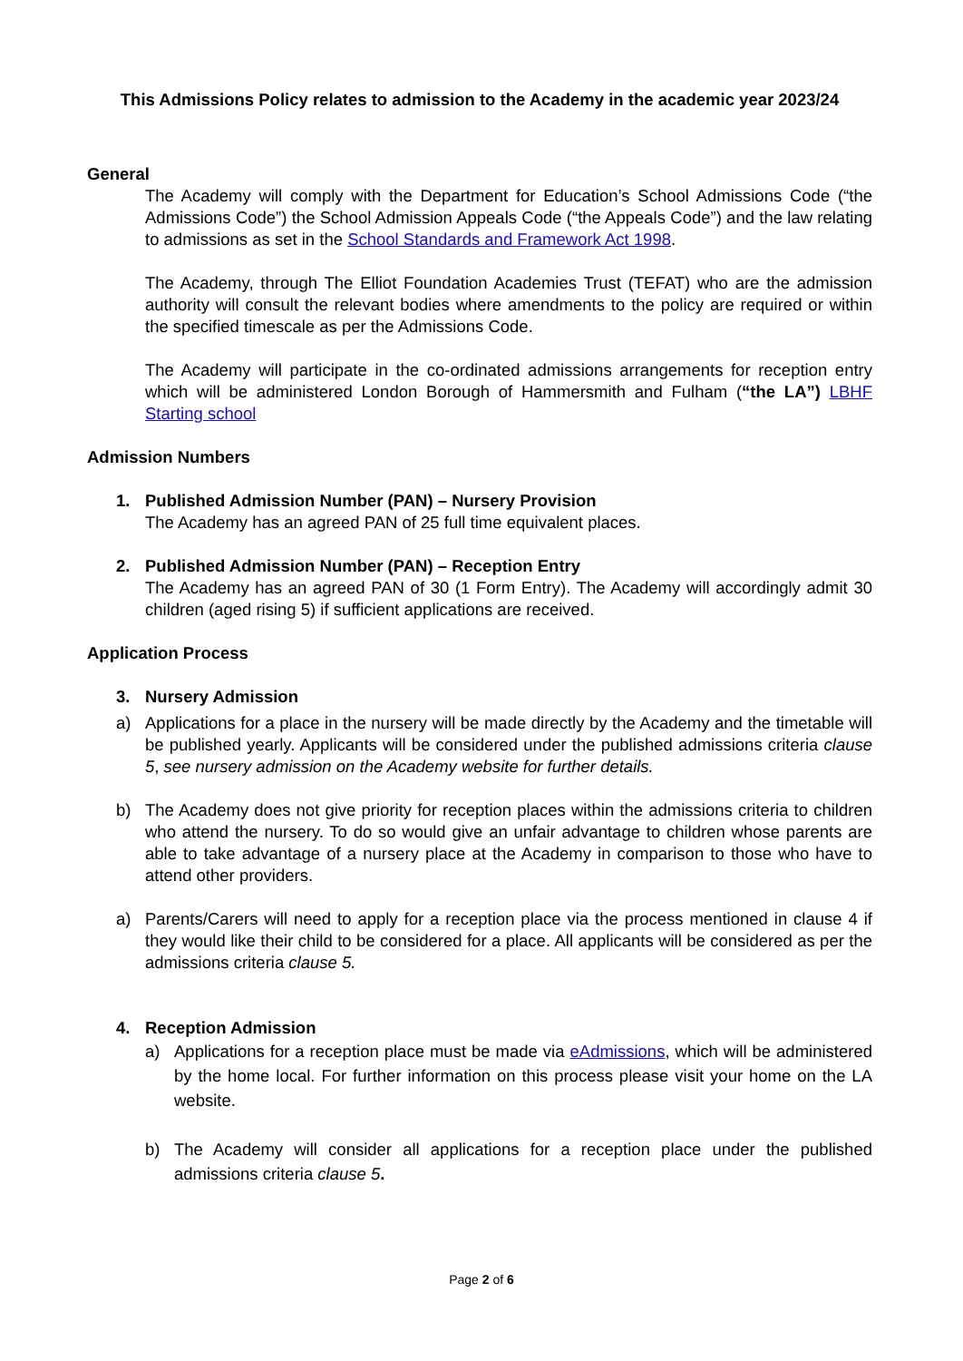This Admissions Policy relates to admission to the Academy in the academic year 2023/24
General
The Academy will comply with the Department for Education’s School Admissions Code (“the Admissions Code”) the School Admission Appeals Code (“the Appeals Code”) and the law relating to admissions as set in the School Standards and Framework Act 1998.
The Academy, through The Elliot Foundation Academies Trust (TEFAT) who are the admission authority will consult the relevant bodies where amendments to the policy are required or within the specified timescale as per the Admissions Code.
The Academy will participate in the co-ordinated admissions arrangements for reception entry which will be administered London Borough of Hammersmith and Fulham (“the LA”) LBHF Starting school
Admission Numbers
1. Published Admission Number (PAN) – Nursery Provision
The Academy has an agreed PAN of 25 full time equivalent places.
2. Published Admission Number (PAN) – Reception Entry
The Academy has an agreed PAN of 30 (1 Form Entry). The Academy will accordingly admit 30 children (aged rising 5) if sufficient applications are received.
Application Process
3. Nursery Admission
a) Applications for a place in the nursery will be made directly by the Academy and the timetable will be published yearly. Applicants will be considered under the published admissions criteria clause 5, see nursery admission on the Academy website for further details.
b) The Academy does not give priority for reception places within the admissions criteria to children who attend the nursery. To do so would give an unfair advantage to children whose parents are able to take advantage of a nursery place at the Academy in comparison to those who have to attend other providers.
a) Parents/Carers will need to apply for a reception place via the process mentioned in clause 4 if they would like their child to be considered for a place. All applicants will be considered as per the admissions criteria clause 5.
4. Reception Admission
a) Applications for a reception place must be made via eAdmissions, which will be administered by the home local. For further information on this process please visit your home on the LA website.
b) The Academy will consider all applications for a reception place under the published admissions criteria clause 5.
Page 2 of 6